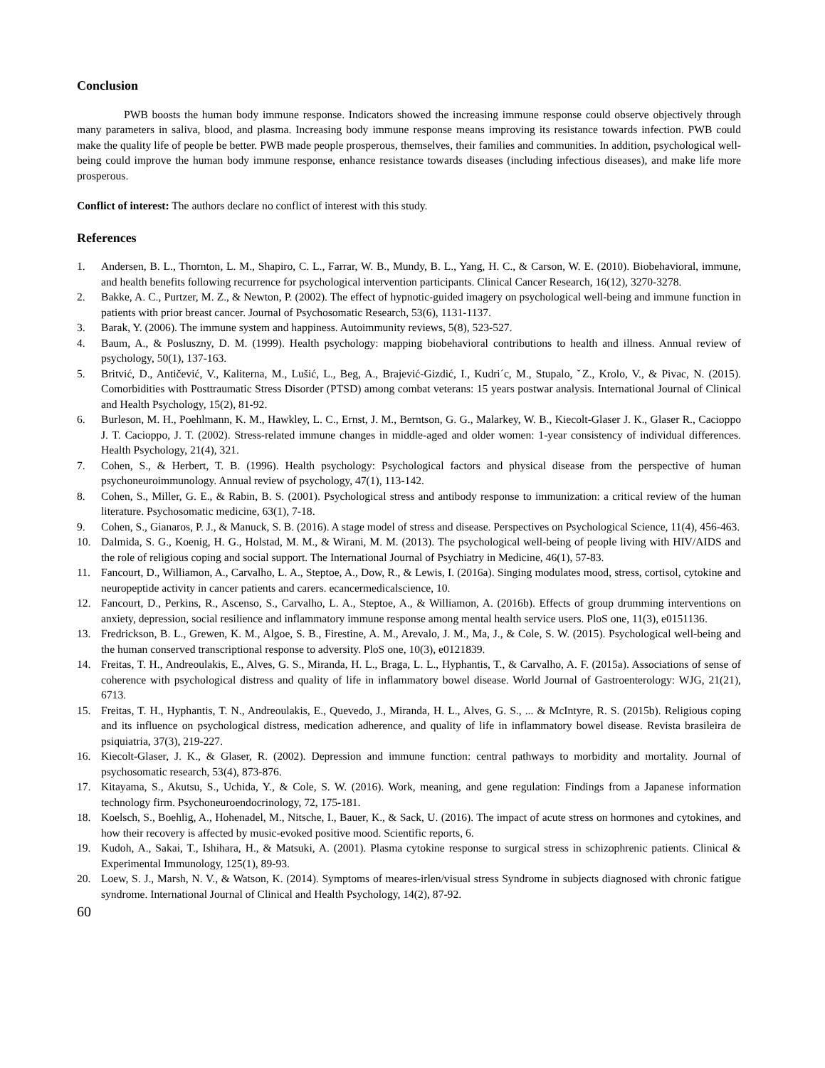Conclusion
PWB boosts the human body immune response. Indicators showed the increasing immune response could observe objectively through many parameters in saliva, blood, and plasma. Increasing body immune response means improving its resistance towards infection. PWB could make the quality life of people be better. PWB made people prosperous, themselves, their families and communities. In addition, psychological well-being could improve the human body immune response, enhance resistance towards diseases (including infectious diseases), and make life more prosperous.
Conflict of interest: The authors declare no conflict of interest with this study.
References
1. Andersen, B. L., Thornton, L. M., Shapiro, C. L., Farrar, W. B., Mundy, B. L., Yang, H. C., & Carson, W. E. (2010). Biobehavioral, immune, and health benefits following recurrence for psychological intervention participants. Clinical Cancer Research, 16(12), 3270-3278.
2. Bakke, A. C., Purtzer, M. Z., & Newton, P. (2002). The effect of hypnotic-guided imagery on psychological well-being and immune function in patients with prior breast cancer. Journal of Psychosomatic Research, 53(6), 1131-1137.
3. Barak, Y. (2006). The immune system and happiness. Autoimmunity reviews, 5(8), 523-527.
4. Baum, A., & Posluszny, D. M. (1999). Health psychology: mapping biobehavioral contributions to health and illness. Annual review of psychology, 50(1), 137-163.
5. Britvić, D., Antičević, V., Kaliterna, M., Lušić, L., Beg, A., Brajević-Gizdić, I., Kudri´c, M., Stupalo, ˇZ., Krolo, V., & Pivac, N. (2015). Comorbidities with Posttraumatic Stress Disorder (PTSD) among combat veterans: 15 years postwar analysis. International Journal of Clinical and Health Psychology, 15(2), 81-92.
6. Burleson, M. H., Poehlmann, K. M., Hawkley, L. C., Ernst, J. M., Berntson, G. G., Malarkey, W. B., Kiecolt-Glaser J. K., Glaser R., Cacioppo J. T. Cacioppo, J. T. (2002). Stress-related immune changes in middle-aged and older women: 1-year consistency of individual differences. Health Psychology, 21(4), 321.
7. Cohen, S., & Herbert, T. B. (1996). Health psychology: Psychological factors and physical disease from the perspective of human psychoneuroimmunology. Annual review of psychology, 47(1), 113-142.
8. Cohen, S., Miller, G. E., & Rabin, B. S. (2001). Psychological stress and antibody response to immunization: a critical review of the human literature. Psychosomatic medicine, 63(1), 7-18.
9. Cohen, S., Gianaros, P. J., & Manuck, S. B. (2016). A stage model of stress and disease. Perspectives on Psychological Science, 11(4), 456-463.
10. Dalmida, S. G., Koenig, H. G., Holstad, M. M., & Wirani, M. M. (2013). The psychological well-being of people living with HIV/AIDS and the role of religious coping and social support. The International Journal of Psychiatry in Medicine, 46(1), 57-83.
11. Fancourt, D., Williamon, A., Carvalho, L. A., Steptoe, A., Dow, R., & Lewis, I. (2016a). Singing modulates mood, stress, cortisol, cytokine and neuropeptide activity in cancer patients and carers. ecancermedicalscience, 10.
12. Fancourt, D., Perkins, R., Ascenso, S., Carvalho, L. A., Steptoe, A., & Williamon, A. (2016b). Effects of group drumming interventions on anxiety, depression, social resilience and inflammatory immune response among mental health service users. PloS one, 11(3), e0151136.
13. Fredrickson, B. L., Grewen, K. M., Algoe, S. B., Firestine, A. M., Arevalo, J. M., Ma, J., & Cole, S. W. (2015). Psychological well-being and the human conserved transcriptional response to adversity. PloS one, 10(3), e0121839.
14. Freitas, T. H., Andreoulakis, E., Alves, G. S., Miranda, H. L., Braga, L. L., Hyphantis, T., & Carvalho, A. F. (2015a). Associations of sense of coherence with psychological distress and quality of life in inflammatory bowel disease. World Journal of Gastroenterology: WJG, 21(21), 6713.
15. Freitas, T. H., Hyphantis, T. N., Andreoulakis, E., Quevedo, J., Miranda, H. L., Alves, G. S., ... & McIntyre, R. S. (2015b). Religious coping and its influence on psychological distress, medication adherence, and quality of life in inflammatory bowel disease. Revista brasileira de psiquiatria, 37(3), 219-227.
16. Kiecolt-Glaser, J. K., & Glaser, R. (2002). Depression and immune function: central pathways to morbidity and mortality. Journal of psychosomatic research, 53(4), 873-876.
17. Kitayama, S., Akutsu, S., Uchida, Y., & Cole, S. W. (2016). Work, meaning, and gene regulation: Findings from a Japanese information technology firm. Psychoneuroendocrinology, 72, 175-181.
18. Koelsch, S., Boehlig, A., Hohenadel, M., Nitsche, I., Bauer, K., & Sack, U. (2016). The impact of acute stress on hormones and cytokines, and how their recovery is affected by music-evoked positive mood. Scientific reports, 6.
19. Kudoh, A., Sakai, T., Ishihara, H., & Matsuki, A. (2001). Plasma cytokine response to surgical stress in schizophrenic patients. Clinical & Experimental Immunology, 125(1), 89-93.
20. Loew, S. J., Marsh, N. V., & Watson, K. (2014). Symptoms of meares-irlen/visual stress Syndrome in subjects diagnosed with chronic fatigue syndrome. International Journal of Clinical and Health Psychology, 14(2), 87-92.
60